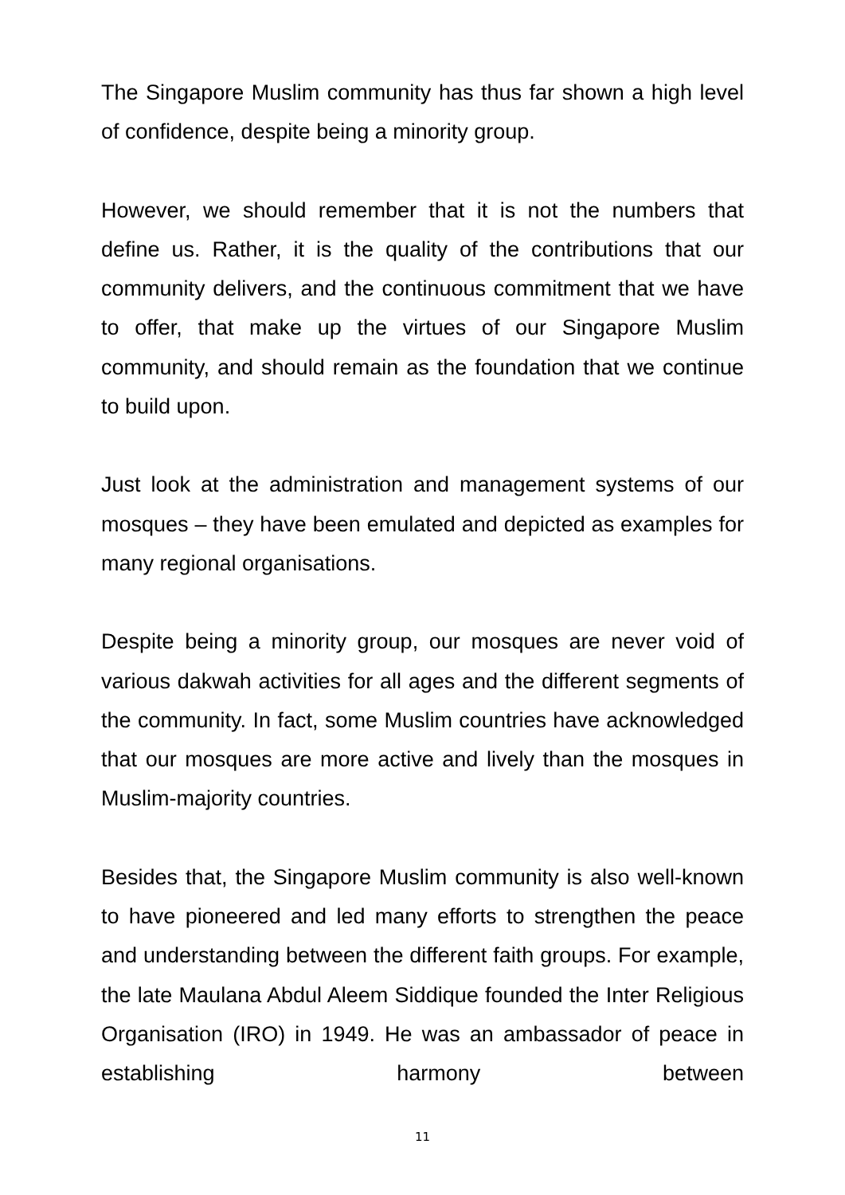The Singapore Muslim community has thus far shown a high level of confidence, despite being a minority group.
However, we should remember that it is not the numbers that define us. Rather, it is the quality of the contributions that our community delivers, and the continuous commitment that we have to offer, that make up the virtues of our Singapore Muslim community, and should remain as the foundation that we continue to build upon.
Just look at the administration and management systems of our mosques – they have been emulated and depicted as examples for many regional organisations.
Despite being a minority group, our mosques are never void of various dakwah activities for all ages and the different segments of the community. In fact, some Muslim countries have acknowledged that our mosques are more active and lively than the mosques in Muslim-majority countries.
Besides that, the Singapore Muslim community is also well-known to have pioneered and led many efforts to strengthen the peace and understanding between the different faith groups. For example, the late Maulana Abdul Aleem Siddique founded the Inter Religious Organisation (IRO) in 1949. He was an ambassador of peace in establishing harmony between
11